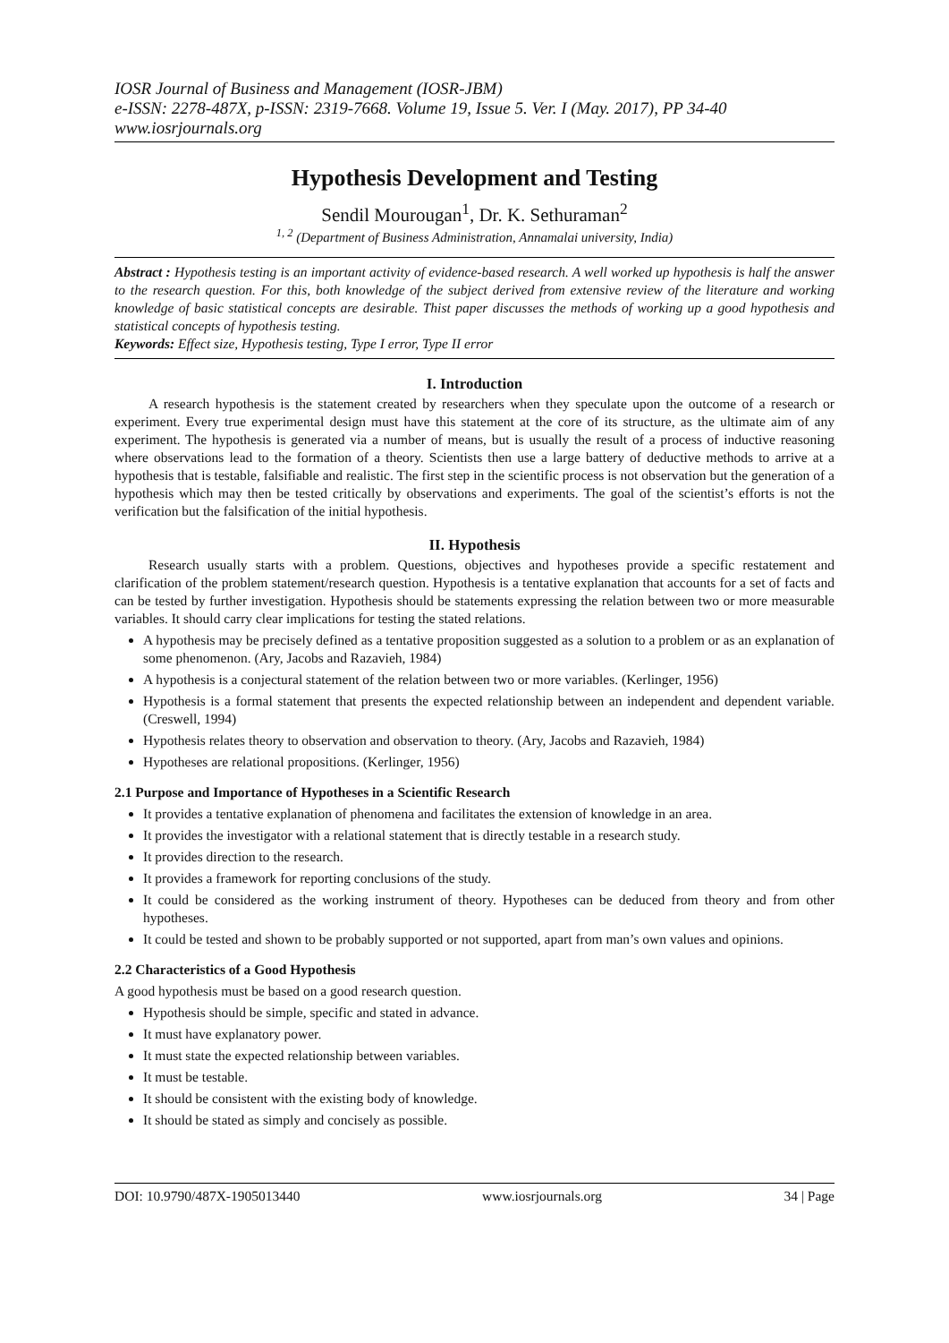IOSR Journal of Business and Management (IOSR-JBM)
e-ISSN: 2278-487X, p-ISSN: 2319-7668. Volume 19, Issue 5. Ver. I (May. 2017), PP 34-40
www.iosrjournals.org
Hypothesis Development and Testing
Sendil Mourougan<sup>1</sup>, Dr. K. Sethuraman<sup>2</sup>
<sup>1, 2</sup> (Department of Business Administration, Annamalai university, India)
Abstract : Hypothesis testing is an important activity of evidence-based research. A well worked up hypothesis is half the answer to the research question. For this, both knowledge of the subject derived from extensive review of the literature and working knowledge of basic statistical concepts are desirable. Thist paper discusses the methods of working up a good hypothesis and statistical concepts of hypothesis testing.
Keywords: Effect size, Hypothesis testing, Type I error, Type II error
I. Introduction
A research hypothesis is the statement created by researchers when they speculate upon the outcome of a research or experiment. Every true experimental design must have this statement at the core of its structure, as the ultimate aim of any experiment. The hypothesis is generated via a number of means, but is usually the result of a process of inductive reasoning where observations lead to the formation of a theory. Scientists then use a large battery of deductive methods to arrive at a hypothesis that is testable, falsifiable and realistic. The first step in the scientific process is not observation but the generation of a hypothesis which may then be tested critically by observations and experiments. The goal of the scientist’s efforts is not the verification but the falsification of the initial hypothesis.
II. Hypothesis
Research usually starts with a problem. Questions, objectives and hypotheses provide a specific restatement and clarification of the problem statement/research question. Hypothesis is a tentative explanation that accounts for a set of facts and can be tested by further investigation. Hypothesis should be statements expressing the relation between two or more measurable variables. It should carry clear implications for testing the stated relations.
A hypothesis may be precisely defined as a tentative proposition suggested as a solution to a problem or as an explanation of some phenomenon. (Ary, Jacobs and Razavieh, 1984)
A hypothesis is a conjectural statement of the relation between two or more variables. (Kerlinger, 1956)
Hypothesis is a formal statement that presents the expected relationship between an independent and dependent variable. (Creswell, 1994)
Hypothesis relates theory to observation and observation to theory. (Ary, Jacobs and Razavieh, 1984)
Hypotheses are relational propositions. (Kerlinger, 1956)
2.1 Purpose and Importance of Hypotheses in a Scientific Research
It provides a tentative explanation of phenomena and facilitates the extension of knowledge in an area.
It provides the investigator with a relational statement that is directly testable in a research study.
It provides direction to the research.
It provides a framework for reporting conclusions of the study.
It could be considered as the working instrument of theory. Hypotheses can be deduced from theory and from other hypotheses.
It could be tested and shown to be probably supported or not supported, apart from man’s own values and opinions.
2.2 Characteristics of a Good Hypothesis
A good hypothesis must be based on a good research question.
Hypothesis should be simple, specific and stated in advance.
It must have explanatory power.
It must state the expected relationship between variables.
It must be testable.
It should be consistent with the existing body of knowledge.
It should be stated as simply and concisely as possible.
DOI: 10.9790/487X-1905013440 www.iosrjournals.org 34 | Page